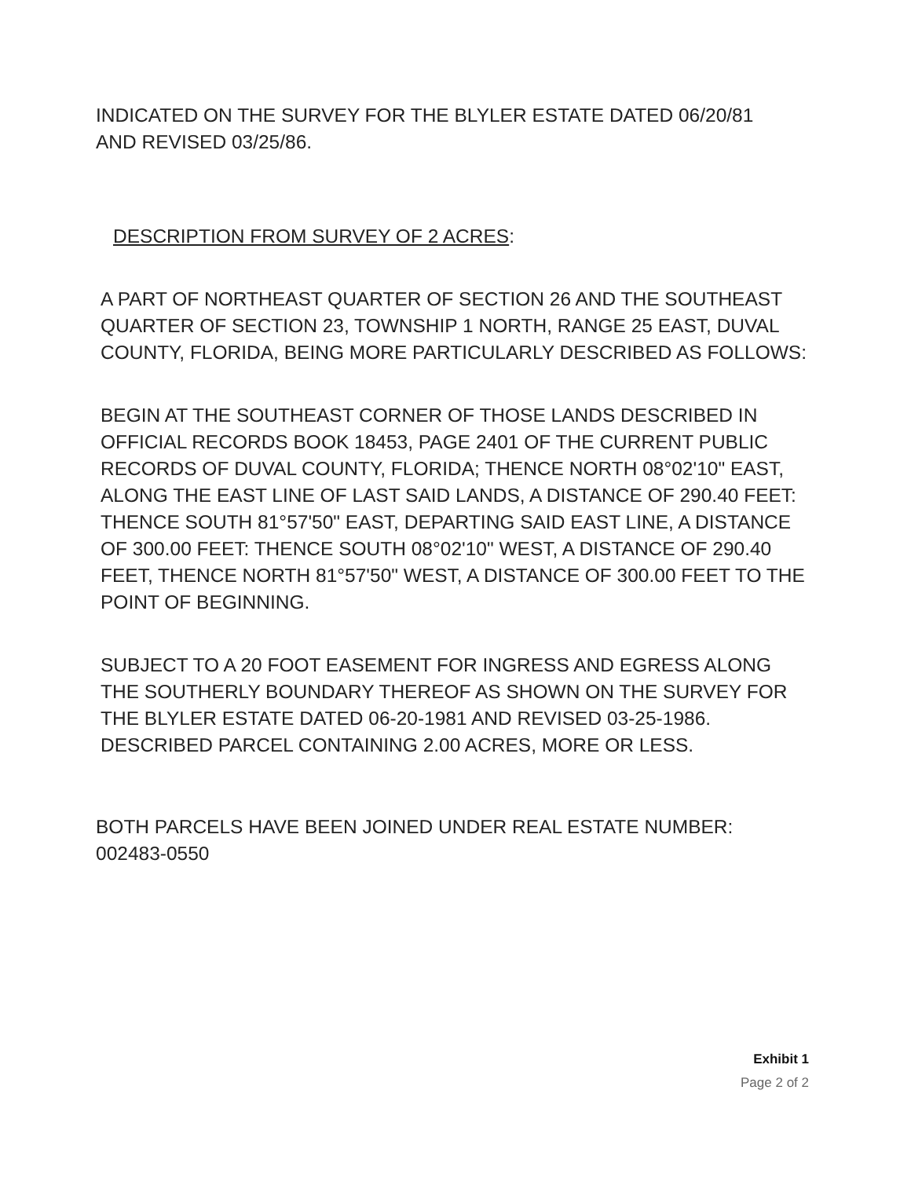INDICATED ON THE SURVEY FOR THE BLYLER ESTATE DATED 06/20/81
AND REVISED 03/25/86.
DESCRIPTION FROM SURVEY OF 2 ACRES:
A PART OF NORTHEAST QUARTER OF SECTION 26 AND THE SOUTHEAST QUARTER OF SECTION 23, TOWNSHIP 1 NORTH, RANGE 25 EAST, DUVAL COUNTY, FLORIDA, BEING MORE PARTICULARLY DESCRIBED AS FOLLOWS:
BEGIN AT THE SOUTHEAST CORNER OF THOSE LANDS DESCRIBED IN OFFICIAL RECORDS BOOK 18453, PAGE 2401 OF THE CURRENT PUBLIC RECORDS OF DUVAL COUNTY, FLORIDA; THENCE NORTH 08°02'10" EAST, ALONG THE EAST LINE OF LAST SAID LANDS, A DISTANCE OF 290.40 FEET: THENCE SOUTH 81°57'50" EAST, DEPARTING SAID EAST LINE, A DISTANCE OF 300.00 FEET: THENCE SOUTH 08°02'10" WEST, A DISTANCE OF 290.40 FEET, THENCE NORTH 81°57'50" WEST, A DISTANCE OF 300.00 FEET TO THE POINT OF BEGINNING.
SUBJECT TO A 20 FOOT EASEMENT FOR INGRESS AND EGRESS ALONG THE SOUTHERLY BOUNDARY THEREOF AS SHOWN ON THE SURVEY FOR THE BLYLER ESTATE DATED 06-20-1981 AND REVISED 03-25-1986. DESCRIBED PARCEL CONTAINING 2.00 ACRES, MORE OR LESS.
BOTH PARCELS HAVE BEEN JOINED UNDER REAL ESTATE NUMBER:
002483-0550
Exhibit 1
Page 2 of 2